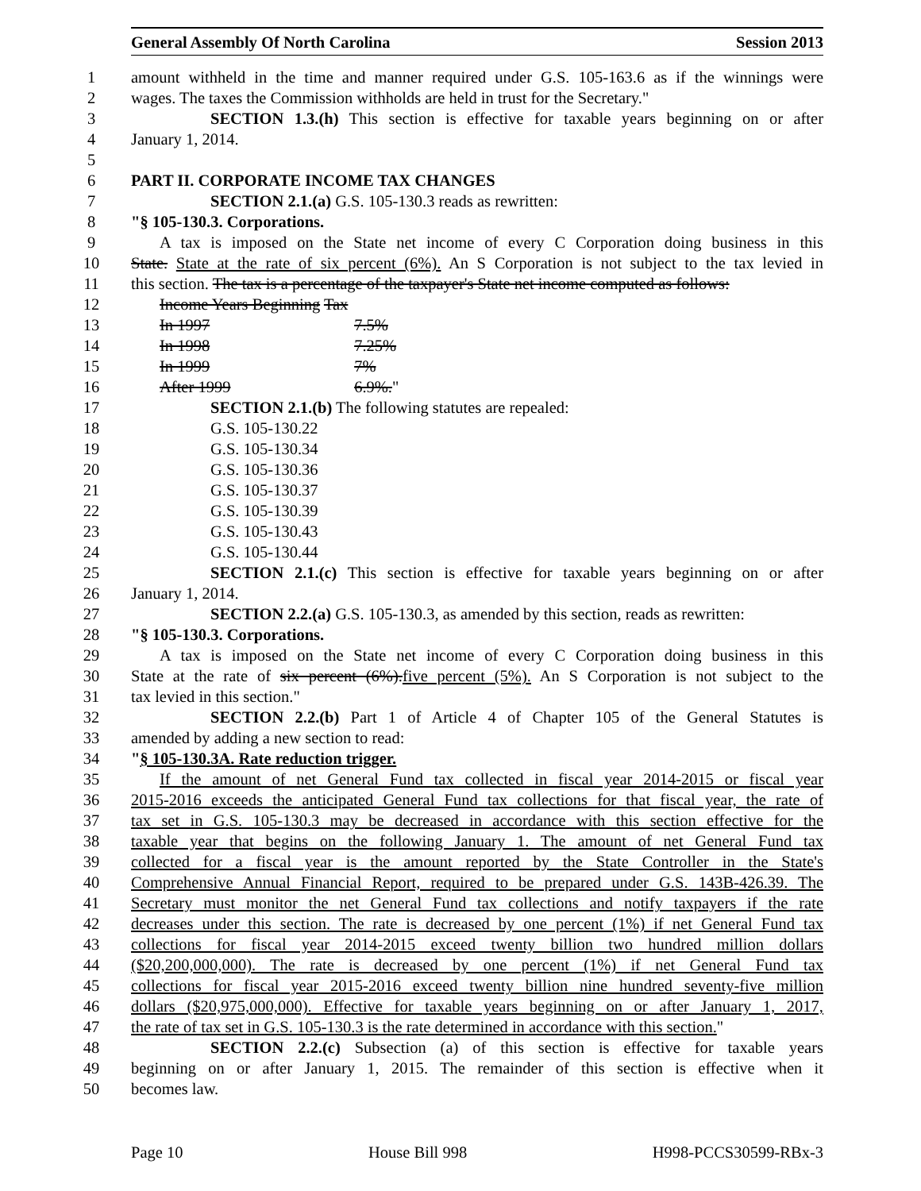General Assembly Of North Carolina Session 2013
1 amount withheld in the time and manner required under G.S. 105-163.6 as if the winnings were
2 wages. The taxes the Commission withholds are held in trust for the Secretary."
3 SECTION 1.3.(h) This section is effective for taxable years beginning on or after
4 January 1, 2014.
5
6 PART II. CORPORATE INCOME TAX CHANGES
7 SECTION 2.1.(a) G.S. 105-130.3 reads as rewritten:
8 "§ 105-130.3. Corporations.
9 A tax is imposed on the State net income of every C Corporation doing business in this
10 State. State at the rate of six percent (6%). An S Corporation is not subject to the tax levied in
11 this section. The tax is a percentage of the taxpayer's State net income computed as follows:
12 Income Years Beginning Tax
13 In 1997 7.5%
14 In 1998 7.25%
15 In 1999 7%
16 After 1999 6.9%."
17 SECTION 2.1.(b) The following statutes are repealed:
18 G.S. 105-130.22
19 G.S. 105-130.34
20 G.S. 105-130.36
21 G.S. 105-130.37
22 G.S. 105-130.39
23 G.S. 105-130.43
24 G.S. 105-130.44
25 SECTION 2.1.(c) This section is effective for taxable years beginning on or after
26 January 1, 2014.
27 SECTION 2.2.(a) G.S. 105-130.3, as amended by this section, reads as rewritten:
28 "§ 105-130.3. Corporations.
29 A tax is imposed on the State net income of every C Corporation doing business in this
30 State at the rate of six percent (6%). five percent (5%). An S Corporation is not subject to the
31 tax levied in this section."
32 SECTION 2.2.(b) Part 1 of Article 4 of Chapter 105 of the General Statutes is
33 amended by adding a new section to read:
34 "§ 105-130.3A. Rate reduction trigger.
35 If the amount of net General Fund tax collected in fiscal year 2014-2015 or fiscal year
36 2015-2016 exceeds the anticipated General Fund tax collections for that fiscal year, the rate of
37 tax set in G.S. 105-130.3 may be decreased in accordance with this section effective for the
38 taxable year that begins on the following January 1. The amount of net General Fund tax
39 collected for a fiscal year is the amount reported by the State Controller in the State's
40 Comprehensive Annual Financial Report, required to be prepared under G.S. 143B-426.39. The
41 Secretary must monitor the net General Fund tax collections and notify taxpayers if the rate
42 decreases under this section. The rate is decreased by one percent (1%) if net General Fund tax
43 collections for fiscal year 2014-2015 exceed twenty billion two hundred million dollars
44 ($20,200,000,000). The rate is decreased by one percent (1%) if net General Fund tax
45 collections for fiscal year 2015-2016 exceed twenty billion nine hundred seventy-five million
46 dollars ($20,975,000,000). Effective for taxable years beginning on or after January 1, 2017,
47 the rate of tax set in G.S. 105-130.3 is the rate determined in accordance with this section."
48 SECTION 2.2.(c) Subsection (a) of this section is effective for taxable years
49 beginning on or after January 1, 2015. The remainder of this section is effective when it
50 becomes law.
Page 10 House Bill 998 H998-PCCS30599-RBx-3